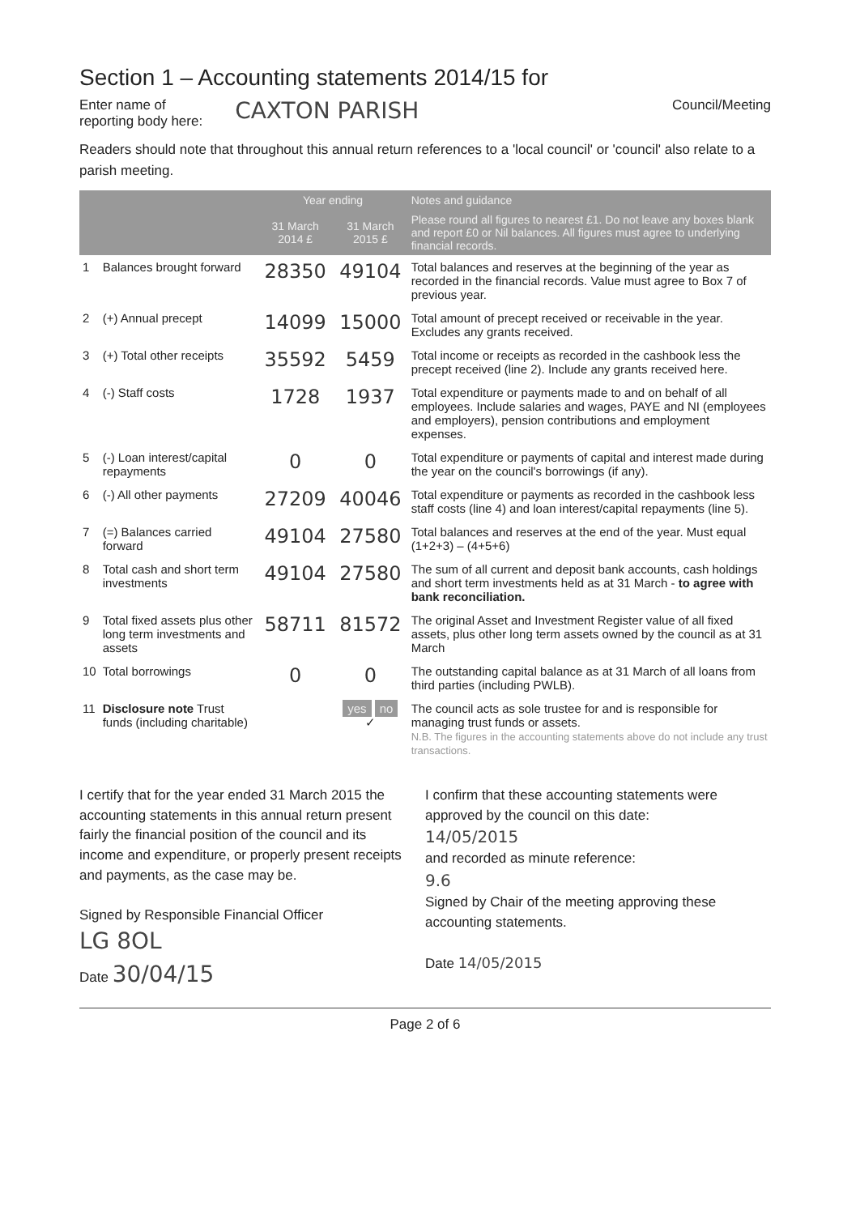Section 1 – Accounting statements 2014/15 for
Enter name of
reporting body here:
CAXTON PARISH
Council/Meeting
Readers should note that throughout this annual return references to a 'local council' or 'council' also relate to a parish meeting.
| | | Year ending | | Notes and guidance |
| --- | --- | --- | --- | --- |
| | | 31 March 2014 £ | 31 March 2015 £ | Please round all figures to nearest £1. Do not leave any boxes blank and report £0 or Nil balances. All figures must agree to underlying financial records. |
| 1 | Balances brought forward | 28350 | 49104 | Total balances and reserves at the beginning of the year as recorded in the financial records. Value must agree to Box 7 of previous year. |
| 2 | (+) Annual precept | 14099 | 15000 | Total amount of precept received or receivable in the year. Excludes any grants received. |
| 3 | (+) Total other receipts | 35592 | 5459 | Total income or receipts as recorded in the cashbook less the precept received (line 2). Include any grants received here. |
| 4 | (-) Staff costs | 1728 | 1937 | Total expenditure or payments made to and on behalf of all employees. Include salaries and wages, PAYE and NI (employees and employers), pension contributions and employment expenses. |
| 5 | (-) Loan interest/capital repayments | 0 | 0 | Total expenditure or payments of capital and interest made during the year on the council's borrowings (if any). |
| 6 | (-) All other payments | 27209 | 40046 | Total expenditure or payments as recorded in the cashbook less staff costs (line 4) and loan interest/capital repayments (line 5). |
| 7 | (=) Balances carried forward | 49104 | 27580 | Total balances and reserves at the end of the year. Must equal (1+2+3) – (4+5+6) |
| 8 | Total cash and short term investments | 49104 | 27580 | The sum of all current and deposit bank accounts, cash holdings and short term investments held as at 31 March - to agree with bank reconciliation. |
| 9 | Total fixed assets plus other long term investments and assets | 58711 | 81572 | The original Asset and Investment Register value of all fixed assets, plus other long term assets owned by the council as at 31 March |
| 10 | Total borrowings | 0 | 0 | The outstanding capital balance as at 31 March of all loans from third parties (including PWLB). |
| 11 | Disclosure note Trust funds (including charitable) | | yes no ✓ | The council acts as sole trustee for and is responsible for managing trust funds or assets. N.B. The figures in the accounting statements above do not include any trust transactions. |
I certify that for the year ended 31 March 2015 the accounting statements in this annual return present fairly the financial position of the council and its income and expenditure, or properly present receipts and payments, as the case may be.
Signed by Responsible Financial Officer
LG 8OL
Date 30/04/15
I confirm that these accounting statements were approved by the council on this date:
14/05/2015
and recorded as minute reference:
9.6
Signed by Chair of the meeting approving these accounting statements.
Date 14/05/2015
Page 2 of 6